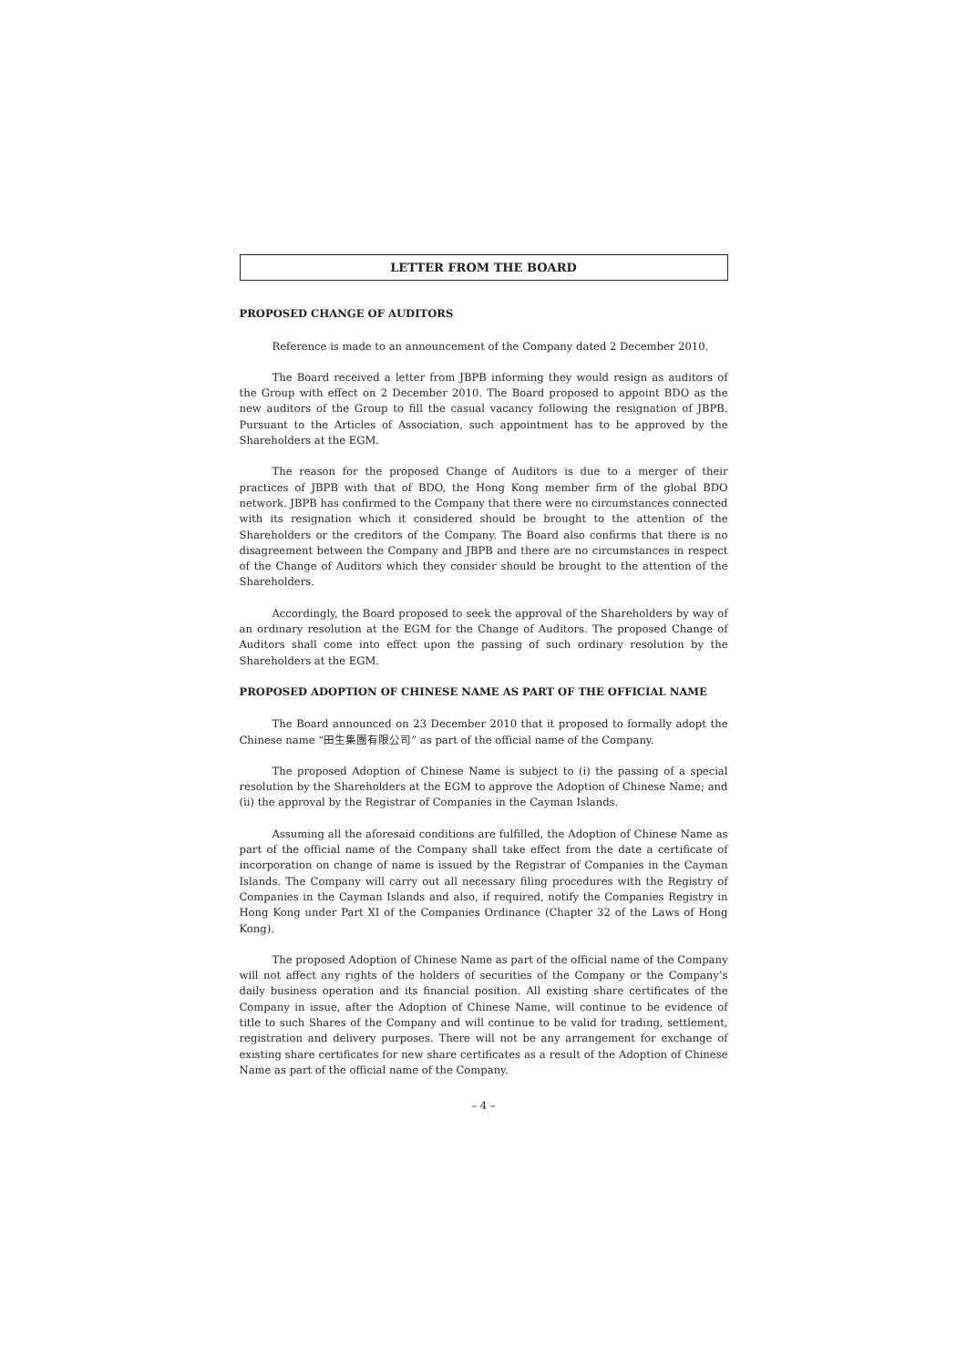LETTER FROM THE BOARD
PROPOSED CHANGE OF AUDITORS
Reference is made to an announcement of the Company dated 2 December 2010.
The Board received a letter from JBPB informing they would resign as auditors of the Group with effect on 2 December 2010. The Board proposed to appoint BDO as the new auditors of the Group to fill the casual vacancy following the resignation of JBPB. Pursuant to the Articles of Association, such appointment has to be approved by the Shareholders at the EGM.
The reason for the proposed Change of Auditors is due to a merger of their practices of JBPB with that of BDO, the Hong Kong member firm of the global BDO network. JBPB has confirmed to the Company that there were no circumstances connected with its resignation which it considered should be brought to the attention of the Shareholders or the creditors of the Company. The Board also confirms that there is no disagreement between the Company and JBPB and there are no circumstances in respect of the Change of Auditors which they consider should be brought to the attention of the Shareholders.
Accordingly, the Board proposed to seek the approval of the Shareholders by way of an ordinary resolution at the EGM for the Change of Auditors. The proposed Change of Auditors shall come into effect upon the passing of such ordinary resolution by the Shareholders at the EGM.
PROPOSED ADOPTION OF CHINESE NAME AS PART OF THE OFFICIAL NAME
The Board announced on 23 December 2010 that it proposed to formally adopt the Chinese name “田生集團有限公司” as part of the official name of the Company.
The proposed Adoption of Chinese Name is subject to (i) the passing of a special resolution by the Shareholders at the EGM to approve the Adoption of Chinese Name; and (ii) the approval by the Registrar of Companies in the Cayman Islands.
Assuming all the aforesaid conditions are fulfilled, the Adoption of Chinese Name as part of the official name of the Company shall take effect from the date a certificate of incorporation on change of name is issued by the Registrar of Companies in the Cayman Islands. The Company will carry out all necessary filing procedures with the Registry of Companies in the Cayman Islands and also, if required, notify the Companies Registry in Hong Kong under Part XI of the Companies Ordinance (Chapter 32 of the Laws of Hong Kong).
The proposed Adoption of Chinese Name as part of the official name of the Company will not affect any rights of the holders of securities of the Company or the Company’s daily business operation and its financial position. All existing share certificates of the Company in issue, after the Adoption of Chinese Name, will continue to be evidence of title to such Shares of the Company and will continue to be valid for trading, settlement, registration and delivery purposes. There will not be any arrangement for exchange of existing share certificates for new share certificates as a result of the Adoption of Chinese Name as part of the official name of the Company.
– 4 –